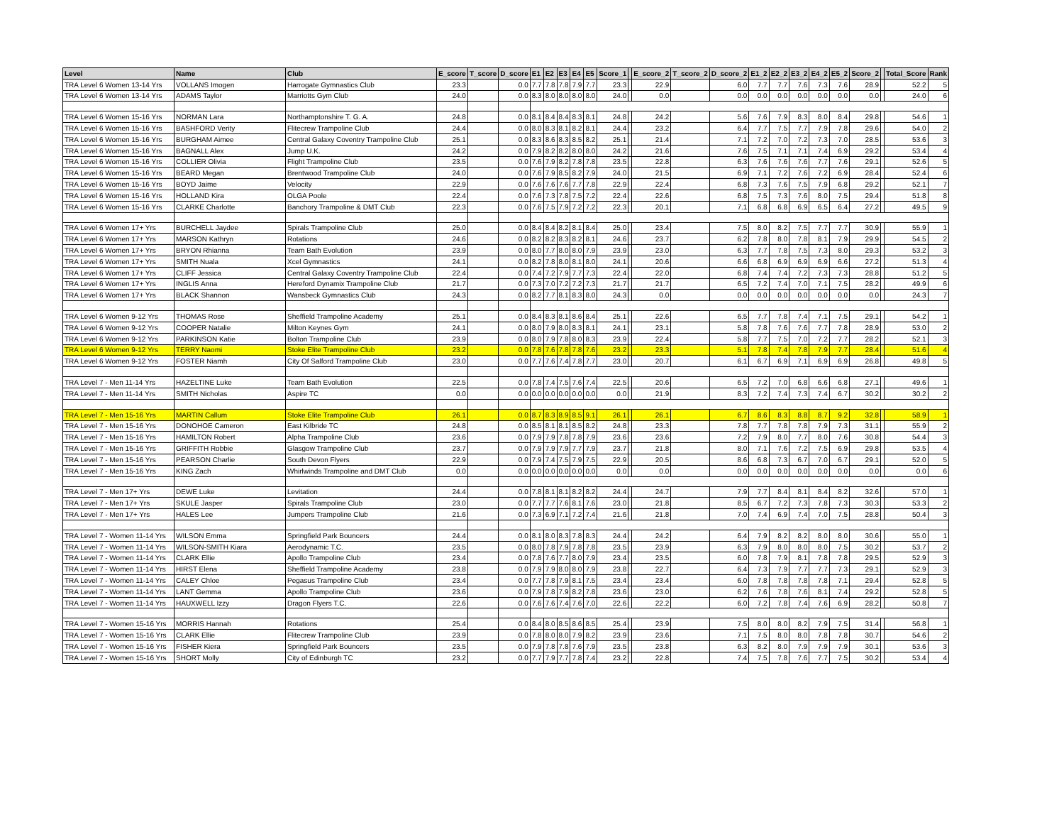| Level | Name | Club | E_score | T_score | D_score | E1 | E2 | E3 | E4 | E5 | Score_1 | | E_score_2 | T_score_2 | D_score_2 | E1_2 | E2_2 | E3_2 | E4_2 | E5_2 | Score_2 | | Total_Score | Rank |
| --- | --- | --- | --- | --- | --- | --- | --- | --- | --- | --- | --- | --- | --- | --- | --- | --- | --- | --- | --- | --- | --- | --- | --- | --- |
| TRA Level 6 Women 13-14 Yrs | VOLLANS Imogen | Harrogate Gymnastics Club | 23.3 | | 0.0 | 7.7 | 7.8 | 7.8 | 7.9 | 7.7 | 23.3 | | 22.9 | | 6.0 | 7.7 | 7.7 | 7.6 | 7.3 | 7.6 | 28.9 | | 52.2 | 5 |
| TRA Level 6 Women 13-14 Yrs | ADAMS Taylor | Marriotts Gym Club | 24.0 | | 0.0 | 8.3 | 8.0 | 8.0 | 8.0 | 8.0 | 24.0 | | 0.0 | | 0.0 | 0.0 | 0.0 | 0.0 | 0.0 | 0.0 | 0.0 | | 24.0 | 6 |
| TRA Level 6 Women 15-16 Yrs | NORMAN Lara | Northamptonshire T. G. A. | 24.8 | | 0.0 | 8.1 | 8.4 | 8.4 | 8.3 | 8.1 | 24.8 | | 24.2 | | 5.6 | 7.6 | 7.9 | 8.3 | 8.0 | 8.4 | 29.8 | | 54.6 | 1 |
| TRA Level 6 Women 15-16 Yrs | BASHFORD Verity | Flitecrew Trampoline Club | 24.4 | | 0.0 | 8.0 | 8.3 | 8.1 | 8.2 | 8.1 | 24.4 | | 23.2 | | 6.4 | 7.7 | 7.5 | 7.7 | 7.9 | 7.8 | 29.6 | | 54.0 | 2 |
| TRA Level 6 Women 15-16 Yrs | BURGHAM Aimee | Central Galaxy Coventry Trampoline Club | 25.1 | | 0.0 | 8.3 | 8.6 | 8.3 | 8.5 | 8.2 | 25.1 | | 21.4 | | 7.1 | 7.2 | 7.0 | 7.2 | 7.3 | 7.0 | 28.5 | | 53.6 | 3 |
| TRA Level 6 Women 15-16 Yrs | BAGNALL Alex | Jump U.K. | 24.2 | | 0.0 | 7.9 | 8.2 | 8.2 | 8.0 | 8.0 | 24.2 | | 21.6 | | 7.6 | 7.5 | 7.1 | 7.1 | 7.4 | 6.9 | 29.2 | | 53.4 | 4 |
| TRA Level 6 Women 15-16 Yrs | COLLIER Olivia | Flight Trampoline Club | 23.5 | | 0.0 | 7.6 | 7.9 | 8.2 | 7.8 | 7.8 | 23.5 | | 22.8 | | 6.3 | 7.6 | 7.6 | 7.6 | 7.7 | 7.6 | 29.1 | | 52.6 | 5 |
| TRA Level 6 Women 15-16 Yrs | BEARD Megan | Brentwood Trampoline Club | 24.0 | | 0.0 | 7.6 | 7.9 | 8.5 | 8.2 | 7.9 | 24.0 | | 21.5 | | 6.9 | 7.1 | 7.2 | 7.6 | 7.2 | 6.9 | 28.4 | | 52.4 | 6 |
| TRA Level 6 Women 15-16 Yrs | BOYD Jaime | Velocity | 22.9 | | 0.0 | 7.6 | 7.6 | 7.6 | 7.7 | 7.8 | 22.9 | | 22.4 | | 6.8 | 7.3 | 7.6 | 7.5 | 7.9 | 6.8 | 29.2 | | 52.1 | 7 |
| TRA Level 6 Women 15-16 Yrs | HOLLAND Kira | OLGA Poole | 22.4 | | 0.0 | 7.6 | 7.3 | 7.8 | 7.5 | 7.2 | 22.4 | | 22.6 | | 6.8 | 7.5 | 7.3 | 7.6 | 8.0 | 7.5 | 29.4 | | 51.8 | 8 |
| TRA Level 6 Women 15-16 Yrs | CLARKE Charlotte | Banchory Trampoline & DMT Club | 22.3 | | 0.0 | 7.6 | 7.5 | 7.9 | 7.2 | 7.2 | 22.3 | | 20.1 | | 7.1 | 6.8 | 6.8 | 6.9 | 6.5 | 6.4 | 27.2 | | 49.5 | 9 |
| TRA Level 6 Women 17+ Yrs | BURCHELL Jaydee | Spirals Trampoline Club | 25.0 | | 0.0 | 8.4 | 8.4 | 8.2 | 8.1 | 8.4 | 25.0 | | 23.4 | | 7.5 | 8.0 | 8.2 | 7.5 | 7.7 | 7.7 | 30.9 | | 55.9 | 1 |
| TRA Level 6 Women 17+ Yrs | MARSON Kathryn | Rotations | 24.6 | | 0.0 | 8.2 | 8.2 | 8.3 | 8.2 | 8.1 | 24.6 | | 23.7 | | 6.2 | 7.8 | 8.0 | 7.8 | 8.1 | 7.9 | 29.9 | | 54.5 | 2 |
| TRA Level 6 Women 17+ Yrs | BRYON Rhianna | Team Bath Evolution | 23.9 | | 0.0 | 8.0 | 7.7 | 8.0 | 8.0 | 7.9 | 23.9 | | 23.0 | | 6.3 | 7.7 | 7.8 | 7.5 | 7.3 | 8.0 | 29.3 | | 53.2 | 3 |
| TRA Level 6 Women 17+ Yrs | SMITH Nuala | Xcel Gymnastics | 24.1 | | 0.0 | 8.2 | 7.8 | 8.0 | 8.1 | 8.0 | 24.1 | | 20.6 | | 6.6 | 6.8 | 6.9 | 6.9 | 6.9 | 6.6 | 27.2 | | 51.3 | 4 |
| TRA Level 6 Women 17+ Yrs | CLIFF Jessica | Central Galaxy Coventry Trampoline Club | 22.4 | | 0.0 | 7.4 | 7.2 | 7.9 | 7.7 | 7.3 | 22.4 | | 22.0 | | 6.8 | 7.4 | 7.4 | 7.2 | 7.3 | 7.3 | 28.8 | | 51.2 | 5 |
| TRA Level 6 Women 17+ Yrs | INGLIS Anna | Hereford Dynamix Trampoline Club | 21.7 | | 0.0 | 7.3 | 7.0 | 7.2 | 7.2 | 7.3 | 21.7 | | 21.7 | | 6.5 | 7.2 | 7.4 | 7.0 | 7.1 | 7.5 | 28.2 | | 49.9 | 6 |
| TRA Level 6 Women 17+ Yrs | BLACK Shannon | Wansbeck Gymnastics Club | 24.3 | | 0.0 | 8.2 | 7.7 | 8.1 | 8.3 | 8.0 | 24.3 | | 0.0 | | 0.0 | 0.0 | 0.0 | 0.0 | 0.0 | 0.0 | 0.0 | | 24.3 | 7 |
| TRA Level 6 Women 9-12 Yrs | THOMAS Rose | Sheffield Trampoline Academy | 25.1 | | 0.0 | 8.4 | 8.3 | 8.1 | 8.6 | 8.4 | 25.1 | | 22.6 | | 6.5 | 7.7 | 7.8 | 7.4 | 7.1 | 7.5 | 29.1 | | 54.2 | 1 |
| TRA Level 6 Women 9-12 Yrs | COOPER Natalie | Milton Keynes Gym | 24.1 | | 0.0 | 8.0 | 7.9 | 8.0 | 8.3 | 8.1 | 24.1 | | 23.1 | | 5.8 | 7.8 | 7.6 | 7.6 | 7.7 | 7.8 | 28.9 | | 53.0 | 2 |
| TRA Level 6 Women 9-12 Yrs | PARKINSON Katie | Bolton Trampoline Club | 23.9 | | 0.0 | 8.0 | 7.9 | 7.8 | 8.0 | 8.3 | 23.9 | | 22.4 | | 5.8 | 7.7 | 7.5 | 7.0 | 7.2 | 7.7 | 28.2 | | 52.1 | 3 |
| TRA Level 6 Women 9-12 Yrs | TERRY Naomi | Stoke Elite Trampoline Club | 23.2 | | 0.0 | 7.8 | 7.6 | 7.8 | 7.8 | 7.6 | 23.2 | | 23.3 | | 5.1 | 7.8 | 7.4 | 7.8 | 7.9 | 7.7 | 28.4 | | 51.6 | 4 |
| TRA Level 6 Women 9-12 Yrs | FOSTER Niamh | City Of Salford Trampoline Club | 23.0 | | 0.0 | 7.7 | 7.6 | 7.4 | 7.8 | 7.7 | 23.0 | | 20.7 | | 6.1 | 6.7 | 6.9 | 7.1 | 6.9 | 6.9 | 26.8 | | 49.8 | 5 |
| TRA Level 7 - Men 11-14 Yrs | HAZELTINE Luke | Team Bath Evolution | 22.5 | | 0.0 | 7.8 | 7.4 | 7.5 | 7.6 | 7.4 | 22.5 | | 20.6 | | 6.5 | 7.2 | 7.0 | 6.8 | 6.6 | 6.8 | 27.1 | | 49.6 | 1 |
| TRA Level 7 - Men 11-14 Yrs | SMITH Nicholas | Aspire TC | 0.0 | | 0.0 | 0.0 | 0.0 | 0.0 | 0.0 | 0.0 | 0.0 | | 21.9 | | 8.3 | 7.2 | 7.4 | 7.3 | 7.4 | 6.7 | 30.2 | | 30.2 | 2 |
| TRA Level 7 - Men 15-16 Yrs | MARTIN Callum | Stoke Elite Trampoline Club | 26.1 | | 0.0 | 8.7 | 8.3 | 8.9 | 8.5 | 9.1 | 26.1 | | 26.1 | | 6.7 | 8.6 | 8.3 | 8.8 | 8.7 | 9.2 | 32.8 | | 58.9 | 1 |
| TRA Level 7 - Men 15-16 Yrs | DONOHOE Cameron | East Kilbride TC | 24.8 | | 0.0 | 8.5 | 8.1 | 8.1 | 8.5 | 8.2 | 24.8 | | 23.3 | | 7.8 | 7.7 | 7.8 | 7.8 | 7.9 | 7.3 | 31.1 | | 55.9 | 2 |
| TRA Level 7 - Men 15-16 Yrs | HAMILTON Robert | Alpha Trampoline Club | 23.6 | | 0.0 | 7.9 | 7.9 | 7.8 | 7.8 | 7.9 | 23.6 | | 23.6 | | 7.2 | 7.9 | 8.0 | 7.7 | 8.0 | 7.6 | 30.8 | | 54.4 | 3 |
| TRA Level 7 - Men 15-16 Yrs | GRIFFITH Robbie | Glasgow Trampoline Club | 23.7 | | 0.0 | 7.9 | 7.9 | 7.9 | 7.7 | 7.9 | 23.7 | | 21.8 | | 8.0 | 7.1 | 7.6 | 7.2 | 7.5 | 6.9 | 29.8 | | 53.5 | 4 |
| TRA Level 7 - Men 15-16 Yrs | PEARSON Charlie | South Devon Flyers | 22.9 | | 0.0 | 7.9 | 7.4 | 7.5 | 7.9 | 7.5 | 22.9 | | 20.5 | | 8.6 | 6.8 | 7.3 | 6.7 | 7.0 | 6.7 | 29.1 | | 52.0 | 5 |
| TRA Level 7 - Men 15-16 Yrs | KING Zach | Whirlwinds Trampoline and DMT Club | 0.0 | | 0.0 | 0.0 | 0.0 | 0.0 | 0.0 | 0.0 | 0.0 | | 0.0 | | 0.0 | 0.0 | 0.0 | 0.0 | 0.0 | 0.0 | 0.0 | | 0.0 | 6 |
| TRA Level 7 - Men 17+ Yrs | DEWE Luke | Levitation | 24.4 | | 0.0 | 7.8 | 8.1 | 8.1 | 8.2 | 8.2 | 24.4 | | 24.7 | | 7.9 | 7.7 | 8.4 | 8.1 | 8.4 | 8.2 | 32.6 | | 57.0 | 1 |
| TRA Level 7 - Men 17+ Yrs | SKULE Jasper | Spirals Trampoline Club | 23.0 | | 0.0 | 7.7 | 7.7 | 7.6 | 8.1 | 7.6 | 23.0 | | 21.8 | | 8.5 | 6.7 | 7.2 | 7.3 | 7.8 | 7.3 | 30.3 | | 53.3 | 2 |
| TRA Level 7 - Men 17+ Yrs | HALES Lee | Jumpers Trampoline Club | 21.6 | | 0.0 | 7.3 | 6.9 | 7.1 | 7.2 | 7.4 | 21.6 | | 21.8 | | 7.0 | 7.4 | 6.9 | 7.4 | 7.0 | 7.5 | 28.8 | | 50.4 | 3 |
| TRA Level 7 - Women 11-14 Yrs | WILSON Emma | Springfield Park Bouncers | 24.4 | | 0.0 | 8.1 | 8.0 | 8.3 | 7.8 | 8.3 | 24.4 | | 24.2 | | 6.4 | 7.9 | 8.2 | 8.2 | 8.0 | 8.0 | 30.6 | | 55.0 | 1 |
| TRA Level 7 - Women 11-14 Yrs | WILSON-SMITH Kiara | Aerodynamic T.C. | 23.5 | | 0.0 | 8.0 | 7.8 | 7.9 | 7.8 | 7.8 | 23.5 | | 23.9 | | 6.3 | 7.9 | 8.0 | 8.0 | 8.0 | 7.5 | 30.2 | | 53.7 | 2 |
| TRA Level 7 - Women 11-14 Yrs | CLARK Ellie | Apollo Trampoline Club | 23.4 | | 0.0 | 7.8 | 7.6 | 7.7 | 8.0 | 7.9 | 23.4 | | 23.5 | | 6.0 | 7.8 | 7.9 | 8.1 | 7.8 | 7.8 | 29.5 | | 52.9 | 3 |
| TRA Level 7 - Women 11-14 Yrs | HIRST Elena | Sheffield Trampoline Academy | 23.8 | | 0.0 | 7.9 | 7.9 | 8.0 | 8.0 | 7.9 | 23.8 | | 22.7 | | 6.4 | 7.3 | 7.9 | 7.7 | 7.7 | 7.3 | 29.1 | | 52.9 | 3 |
| TRA Level 7 - Women 11-14 Yrs | CALEY Chloe | Pegasus Trampoline Club | 23.4 | | 0.0 | 7.7 | 7.8 | 7.9 | 8.1 | 7.5 | 23.4 | | 23.4 | | 6.0 | 7.8 | 7.8 | 7.8 | 7.8 | 7.1 | 29.4 | | 52.8 | 5 |
| TRA Level 7 - Women 11-14 Yrs | LANT Gemma | Apollo Trampoline Club | 23.6 | | 0.0 | 7.9 | 7.8 | 7.9 | 8.2 | 7.8 | 23.6 | | 23.0 | | 6.2 | 7.6 | 7.8 | 7.6 | 8.1 | 7.4 | 29.2 | | 52.8 | 5 |
| TRA Level 7 - Women 11-14 Yrs | HAUXWELL Izzy | Dragon Flyers T.C. | 22.6 | | 0.0 | 7.6 | 7.6 | 7.4 | 7.6 | 7.0 | 22.6 | | 22.2 | | 6.0 | 7.2 | 7.8 | 7.4 | 7.6 | 6.9 | 28.2 | | 50.8 | 7 |
| TRA Level 7 - Women 15-16 Yrs | MORRIS Hannah | Rotations | 25.4 | | 0.0 | 8.4 | 8.0 | 8.5 | 8.6 | 8.5 | 25.4 | | 23.9 | | 7.5 | 8.0 | 8.0 | 8.2 | 7.9 | 7.5 | 31.4 | | 56.8 | 1 |
| TRA Level 7 - Women 15-16 Yrs | CLARK Ellie | Flitecrew Trampoline Club | 23.9 | | 0.0 | 7.8 | 8.0 | 8.0 | 7.9 | 8.2 | 23.9 | | 23.6 | | 7.1 | 7.5 | 8.0 | 8.0 | 7.8 | 7.8 | 30.7 | | 54.6 | 2 |
| TRA Level 7 - Women 15-16 Yrs | FISHER Kiera | Springfield Park Bouncers | 23.5 | | 0.0 | 7.9 | 7.8 | 7.8 | 7.6 | 7.9 | 23.5 | | 23.8 | | 6.3 | 8.2 | 8.0 | 7.9 | 7.9 | 7.9 | 30.1 | | 53.6 | 3 |
| TRA Level 7 - Women 15-16 Yrs | SHORT Molly | City of Edinburgh TC | 23.2 | | 0.0 | 7.7 | 7.9 | 7.7 | 7.8 | 7.4 | 23.2 | | 22.8 | | 7.4 | 7.5 | 7.8 | 7.6 | 7.7 | 7.5 | 30.2 | | 53.4 | 4 |